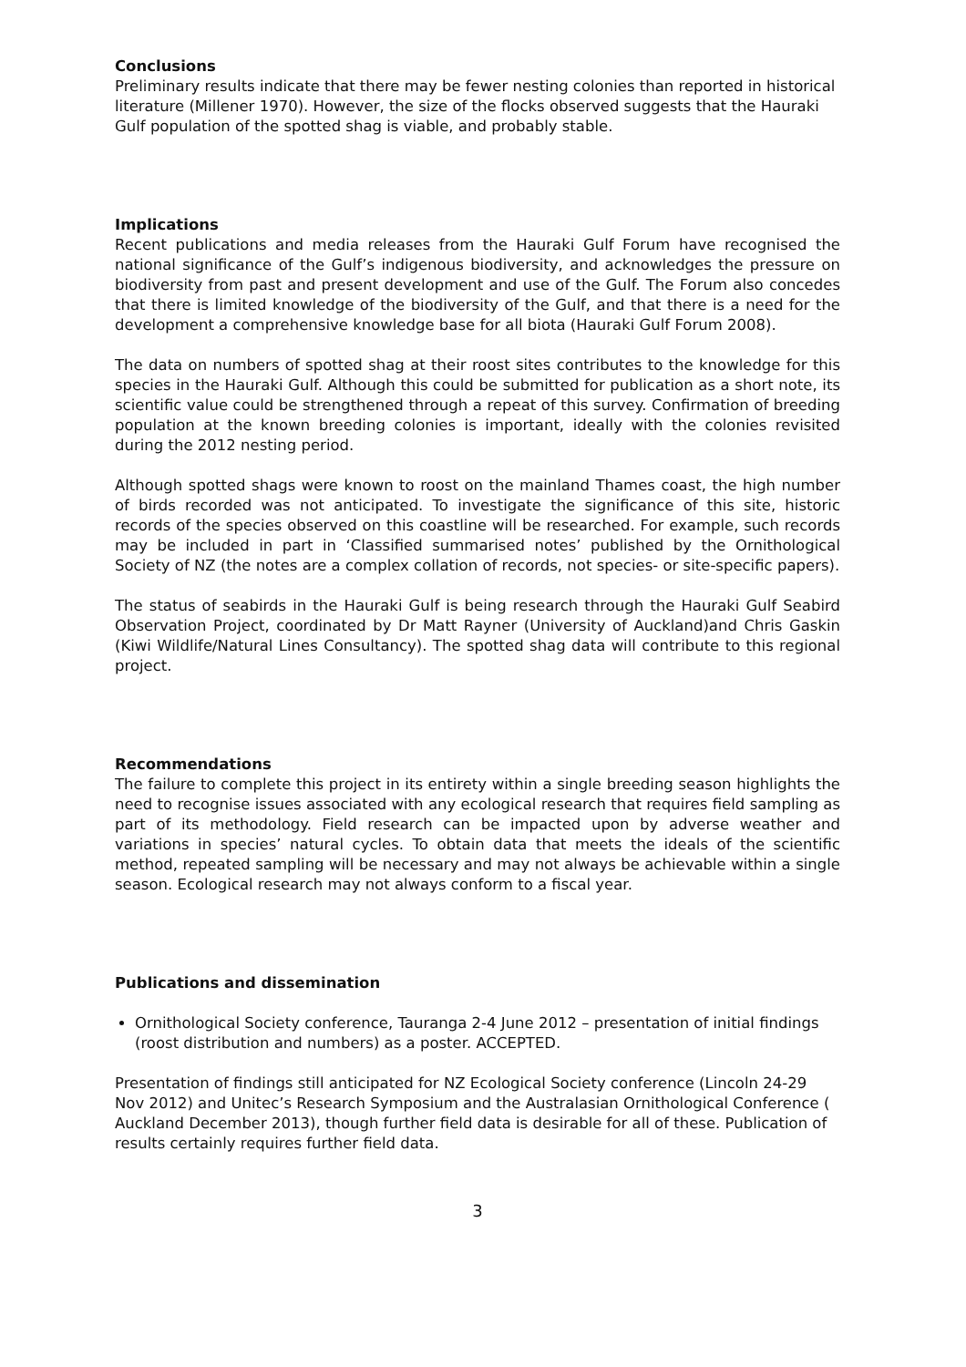Conclusions
Preliminary results indicate that there may be fewer nesting colonies than reported in historical literature (Millener 1970). However, the size of the flocks observed suggests that the Hauraki Gulf population of the spotted shag is viable, and probably stable.
Implications
Recent publications and media releases from the Hauraki Gulf Forum have recognised the national significance of the Gulf’s indigenous biodiversity, and acknowledges the pressure on biodiversity from past and present development and use of the Gulf. The Forum also concedes that there is limited knowledge of the biodiversity of the Gulf, and that there is a need for the development a comprehensive knowledge base for all biota (Hauraki Gulf Forum 2008).
The data on numbers of spotted shag at their roost sites contributes to the knowledge for this species in the Hauraki Gulf. Although this could be submitted for publication as a short note, its scientific value could be strengthened through a repeat of this survey. Confirmation of breeding population at the known breeding colonies is important, ideally with the colonies revisited during the 2012 nesting period.
Although spotted shags were known to roost on the mainland Thames coast, the high number of birds recorded was not anticipated. To investigate the significance of this site, historic records of the species observed on this coastline will be researched. For example, such records may be included in part in ‘Classified summarised notes’ published by the Ornithological Society of NZ (the notes are a complex collation of records, not species- or site-specific papers).
The status of seabirds in the Hauraki Gulf is being research through the Hauraki Gulf Seabird Observation Project, coordinated by Dr Matt Rayner (University of Auckland)and Chris Gaskin (Kiwi Wildlife/Natural Lines Consultancy). The spotted shag data will contribute to this regional project.
Recommendations
The failure to complete this project in its entirety within a single breeding season highlights the need to recognise issues associated with any ecological research that requires field sampling as part of its methodology. Field research can be impacted upon by adverse weather and variations in species’ natural cycles. To obtain data that meets the ideals of the scientific method, repeated sampling will be necessary and may not always be achievable within a single season. Ecological research may not always conform to a fiscal year.
Publications and dissemination
Ornithological Society conference, Tauranga 2-4 June 2012 – presentation of initial findings (roost distribution and numbers) as a poster. ACCEPTED.
Presentation of findings still anticipated for NZ Ecological Society conference (Lincoln 24-29 Nov 2012) and Unitec’s Research Symposium and the Australasian Ornithological Conference ( Auckland December 2013), though further field data is desirable for all of these. Publication of results certainly requires further field data.
3